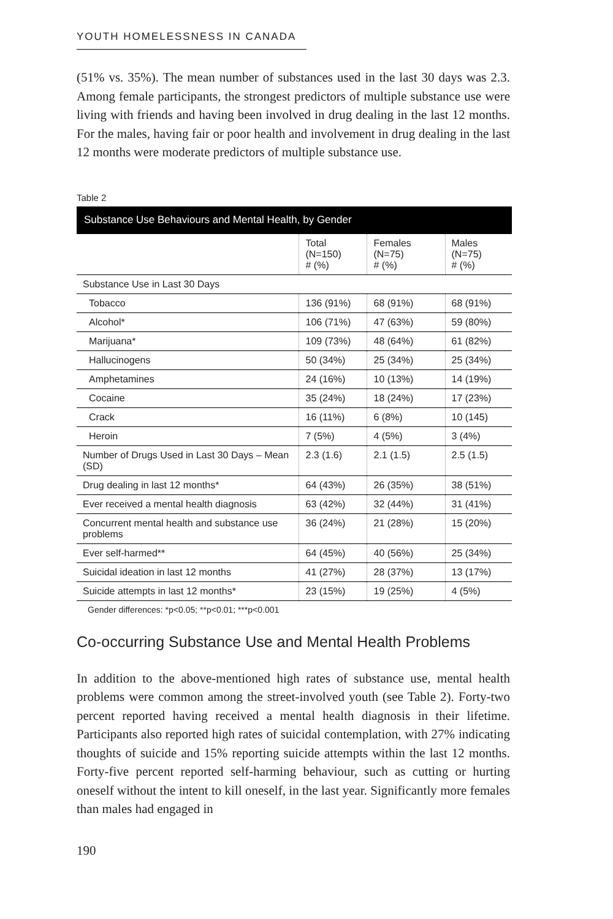YOUTH HOMELESSNESS IN CANADA
(51% vs. 35%). The mean number of substances used in the last 30 days was 2.3. Among female participants, the strongest predictors of multiple substance use were living with friends and having been involved in drug dealing in the last 12 months. For the males, having fair or poor health and involvement in drug dealing in the last 12 months were moderate predictors of multiple substance use.
Table 2
| Substance Use Behaviours and Mental Health, by Gender | | | |
| --- | --- | --- | --- |
| | Total (N=150) # (%) | Females (N=75) # (%) | Males (N=75) # (%) |
| Substance Use in Last 30 Days | | | |
| Tobacco | 136 (91%) | 68 (91%) | 68 (91%) |
| Alcohol* | 106 (71%) | 47 (63%) | 59 (80%) |
| Marijuana* | 109 (73%) | 48 (64%) | 61 (82%) |
| Hallucinogens | 50 (34%) | 25 (34%) | 25 (34%) |
| Amphetamines | 24 (16%) | 10 (13%) | 14 (19%) |
| Cocaine | 35 (24%) | 18 (24%) | 17 (23%) |
| Crack | 16 (11%) | 6 (8%) | 10 (145) |
| Heroin | 7 (5%) | 4 (5%) | 3 (4%) |
| Number of Drugs Used in Last 30 Days – Mean (SD) | 2.3 (1.6) | 2.1 (1.5) | 2.5 (1.5) |
| Drug dealing in last 12 months* | 64 (43%) | 26 (35%) | 38 (51%) |
| Ever received a mental health diagnosis | 63 (42%) | 32 (44%) | 31 (41%) |
| Concurrent mental health and substance use problems | 36 (24%) | 21 (28%) | 15 (20%) |
| Ever self-harmed** | 64 (45%) | 40 (56%) | 25 (34%) |
| Suicidal ideation in last 12 months | 41 (27%) | 28 (37%) | 13 (17%) |
| Suicide attempts in last 12 months* | 23 (15%) | 19 (25%) | 4 (5%) |
Gender differences: *p<0.05; **p<0.01; ***p<0.001
Co-occurring Substance Use and Mental Health Problems
In addition to the above-mentioned high rates of substance use, mental health problems were common among the street-involved youth (see Table 2). Forty-two percent reported having received a mental health diagnosis in their lifetime. Participants also reported high rates of suicidal contemplation, with 27% indicating thoughts of suicide and 15% reporting suicide attempts within the last 12 months. Forty-five percent reported self-harming behaviour, such as cutting or hurting oneself without the intent to kill oneself, in the last year. Significantly more females than males had engaged in
190